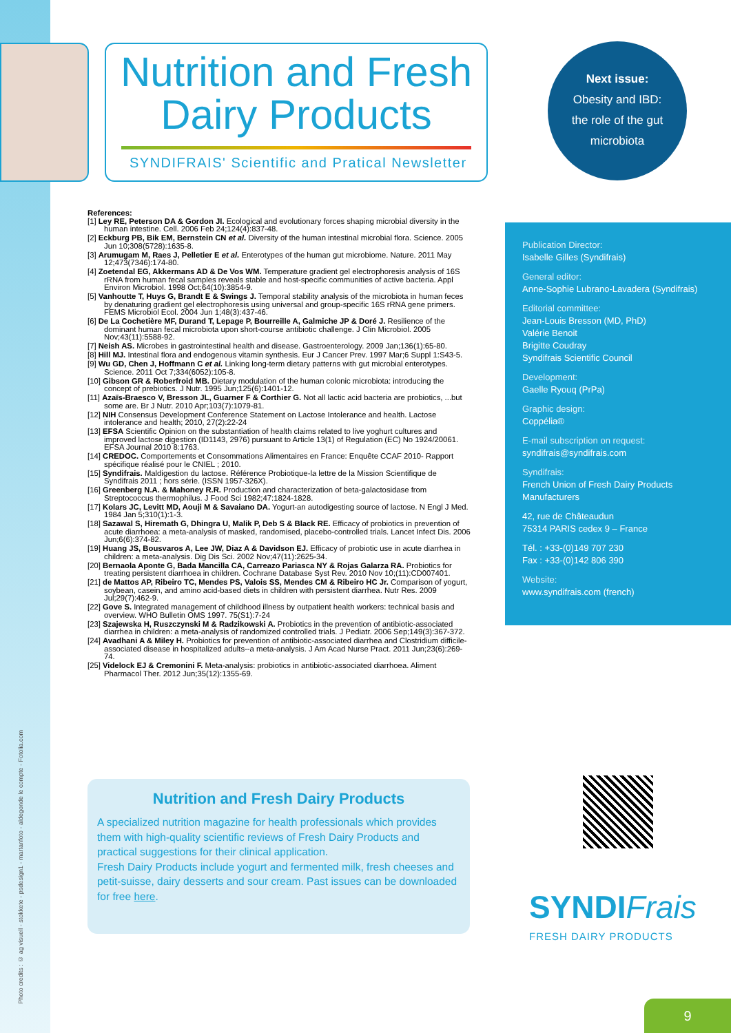Nutrition and Fresh
Dairy Products
SYNDIFRAIS' Scientific and Pratical Newsletter
Next issue:
Obesity and IBD:
the role of the gut
microbiota
References:
[1] Ley RE, Peterson DA & Gordon JI. Ecological and evolutionary forces shaping microbial diversity in the human intestine. Cell. 2006 Feb 24;124(4):837-48.
[2] Eckburg PB, Bik EM, Bernstein CN et al. Diversity of the human intestinal microbial flora. Science. 2005 Jun 10;308(5728):1635-8.
[3] Arumugam M, Raes J, Pelletier E et al. Enterotypes of the human gut microbiome. Nature. 2011 May 12;473(7346):174-80.
[4] Zoetendal EG, Akkermans AD & De Vos WM. Temperature gradient gel electrophoresis analysis of 16S rRNA from human fecal samples reveals stable and host-specific communities of active bacteria. Appl Environ Microbiol. 1998 Oct;64(10):3854-9.
[5] Vanhoutte T, Huys G, Brandt E & Swings J. Temporal stability analysis of the microbiota in human feces by denaturing gradient gel electrophoresis using universal and group-specific 16S rRNA gene primers. FEMS Microbiol Ecol. 2004 Jun 1;48(3):437-46.
[6] De La Cochetière MF, Durand T, Lepage P, Bourreille A, Galmiche JP & Doré J. Resilience of the dominant human fecal microbiota upon short-course antibiotic challenge. J Clin Microbiol. 2005 Nov;43(11):5588-92.
[7] Neish AS. Microbes in gastrointestinal health and disease. Gastroenterology. 2009 Jan;136(1):65-80.
[8] Hill MJ. Intestinal flora and endogenous vitamin synthesis. Eur J Cancer Prev. 1997 Mar;6 Suppl 1:S43-5.
[9] Wu GD, Chen J, Hoffmann C et al. Linking long-term dietary patterns with gut microbial enterotypes. Science. 2011 Oct 7;334(6052):105-8.
[10] Gibson GR & Roberfroid MB. Dietary modulation of the human colonic microbiota: introducing the concept of prebiotics. J Nutr. 1995 Jun;125(6):1401-12.
[11] Azaïs-Braesco V, Bresson JL, Guarner F & Corthier G. Not all lactic acid bacteria are probiotics, ...but some are. Br J Nutr. 2010 Apr;103(7):1079-81.
[12] NIH Consensus Development Conference Statement on Lactose Intolerance and health. Lactose intolerance and health; 2010, 27(2):22-24
[13] EFSA Scientific Opinion on the substantiation of health claims related to live yoghurt cultures and improved lactose digestion (ID1143, 2976) pursuant to Article 13(1) of Regulation (EC) No 1924/20061. EFSA Journal 2010 8:1763.
[14] CREDOC. Comportements et Consommations Alimentaires en France: Enquête CCAF 2010- Rapport spécifique réalisé pour le CNIEL ; 2010.
[15] Syndifrais. Maldigestion du lactose. Référence Probiotique-la lettre de la Mission Scientifique de Syndifrais 2011 ; hors série. (ISSN 1957-326X).
[16] Greenberg N.A. & Mahoney R.R. Production and characterization of beta-galactosidase from Streptococcus thermophilus. J Food Sci 1982;47:1824-1828.
[17] Kolars JC, Levitt MD, Aouji M & Savaiano DA. Yogurt-an autodigesting source of lactose. N Engl J Med. 1984 Jan 5;310(1):1-3.
[18] Sazawal S, Hiremath G, Dhingra U, Malik P, Deb S & Black RE. Efficacy of probiotics in prevention of acute diarrhoea: a meta-analysis of masked, randomised, placebo-controlled trials. Lancet Infect Dis. 2006 Jun;6(6):374-82.
[19] Huang JS, Bousvaros A, Lee JW, Diaz A & Davidson EJ. Efficacy of probiotic use in acute diarrhea in children: a meta-analysis. Dig Dis Sci. 2002 Nov;47(11):2625-34.
[20] Bernaola Aponte G, Bada Mancilla CA, Carreazo Pariasca NY & Rojas Galarza RA. Probiotics for treating persistent diarrhoea in children. Cochrane Database Syst Rev. 2010 Nov 10;(11):CD007401.
[21] de Mattos AP, Ribeiro TC, Mendes PS, Valois SS, Mendes CM & Ribeiro HC Jr. Comparison of yogurt, soybean, casein, and amino acid-based diets in children with persistent diarrhea. Nutr Res. 2009 Jul;29(7):462-9.
[22] Gove S. Integrated management of childhood illness by outpatient health workers: technical basis and overview. WHO Bulletin OMS 1997. 75(S1):7-24
[23] Szajewska H, Ruszczynski M & Radzikowski A. Probiotics in the prevention of antibiotic-associated diarrhea in children: a meta-analysis of randomized controlled trials. J Pediatr. 2006 Sep;149(3):367-372.
[24] Avadhani A & Miley H. Probiotics for prevention of antibiotic-associated diarrhea and Clostridium difficile-associated disease in hospitalized adults--a meta-analysis. J Am Acad Nurse Pract. 2011 Jun;23(6):269-74.
[25] Videlock EJ & Cremonini F. Meta-analysis: probiotics in antibiotic-associated diarrhoea. Aliment Pharmacol Ther. 2012 Jun;35(12):1355-69.
Publication Director:
Isabelle Gilles (Syndifrais)
General editor:
Anne-Sophie Lubrano-Lavadera (Syndifrais)
Editorial committee:
Jean-Louis Bresson (MD, PhD)
Valérie Benoit
Brigitte Coudray
Syndifrais Scientific Council
Development:
Gaelle Ryouq (PrPa)
Graphic design:
Coppélia®
E-mail subscription on request:
syndifrais@syndifrais.com
Syndifrais:
French Union of Fresh Dairy Products Manufacturers
42, rue de Châteaudun
75314 PARIS cedex 9 – France
Tél. : +33-(0)149 707 230
Fax : +33-(0)142 806 390
Website:
www.syndifrais.com (french)
Nutrition and Fresh Dairy Products
A specialized nutrition magazine for health professionals which provides them with high-quality scientific reviews of Fresh Dairy Products and practical suggestions for their clinical application.
Fresh Dairy Products include yogurt and fermented milk, fresh cheeses and petit-suisse, dairy desserts and sour cream. Past issues can be downloaded for free here.
SYNDIFrais
FRESH DAIRY PRODUCTS
Photo credits : © ag visuell - stokkete - psdesign1 - martanfoto - aldegonde le compte - Fotolia.com
9